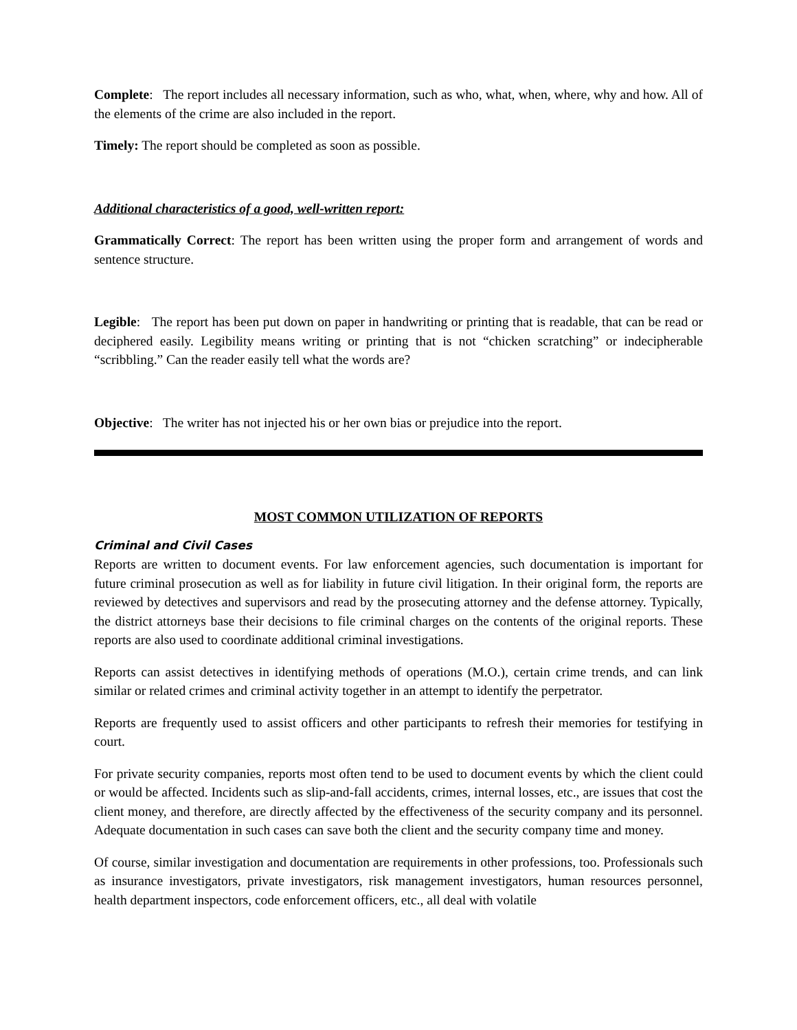Complete: The report includes all necessary information, such as who, what, when, where, why and how. All of the elements of the crime are also included in the report.
Timely: The report should be completed as soon as possible.
Additional characteristics of a good, well-written report:
Grammatically Correct: The report has been written using the proper form and arrangement of words and sentence structure.
Legible: The report has been put down on paper in handwriting or printing that is readable, that can be read or deciphered easily. Legibility means writing or printing that is not “chicken scratching” or indecipherable “scribbling.” Can the reader easily tell what the words are?
Objective: The writer has not injected his or her own bias or prejudice into the report.
MOST COMMON UTILIZATION OF REPORTS
Criminal and Civil Cases
Reports are written to document events. For law enforcement agencies, such documentation is important for future criminal prosecution as well as for liability in future civil litigation. In their original form, the reports are reviewed by detectives and supervisors and read by the prosecuting attorney and the defense attorney. Typically, the district attorneys base their decisions to file criminal charges on the contents of the original reports. These reports are also used to coordinate additional criminal investigations.
Reports can assist detectives in identifying methods of operations (M.O.), certain crime trends, and can link similar or related crimes and criminal activity together in an attempt to identify the perpetrator.
Reports are frequently used to assist officers and other participants to refresh their memories for testifying in court.
For private security companies, reports most often tend to be used to document events by which the client could or would be affected. Incidents such as slip-and-fall accidents, crimes, internal losses, etc., are issues that cost the client money, and therefore, are directly affected by the effectiveness of the security company and its personnel. Adequate documentation in such cases can save both the client and the security company time and money.
Of course, similar investigation and documentation are requirements in other professions, too. Professionals such as insurance investigators, private investigators, risk management investigators, human resources personnel, health department inspectors, code enforcement officers, etc., all deal with volatile